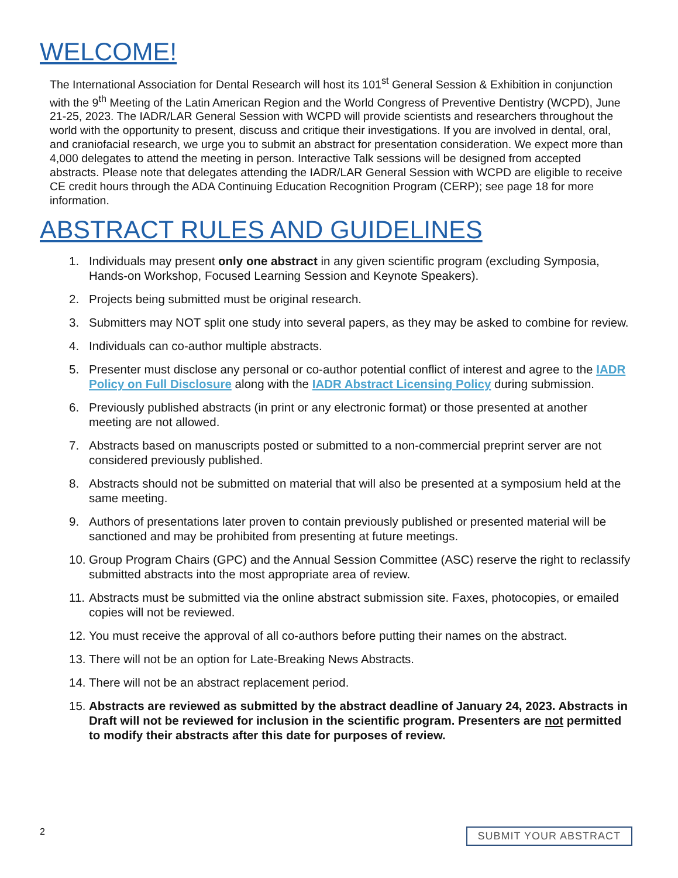WELCOME!
The International Association for Dental Research will host its 101<sup>st</sup> General Session & Exhibition in conjunction with the 9<sup>th</sup> Meeting of the Latin American Region and the World Congress of Preventive Dentistry (WCPD), June 21-25, 2023. The IADR/LAR General Session with WCPD will provide scientists and researchers throughout the world with the opportunity to present, discuss and critique their investigations. If you are involved in dental, oral, and craniofacial research, we urge you to submit an abstract for presentation consideration. We expect more than 4,000 delegates to attend the meeting in person. Interactive Talk sessions will be designed from accepted abstracts. Please note that delegates attending the IADR/LAR General Session with WCPD are eligible to receive CE credit hours through the ADA Continuing Education Recognition Program (CERP); see page 18 for more information.
ABSTRACT RULES AND GUIDELINES
1. Individuals may present only one abstract in any given scientific program (excluding Symposia, Hands-on Workshop, Focused Learning Session and Keynote Speakers).
2. Projects being submitted must be original research.
3. Submitters may NOT split one study into several papers, as they may be asked to combine for review.
4. Individuals can co-author multiple abstracts.
5. Presenter must disclose any personal or co-author potential conflict of interest and agree to the IADR Policy on Full Disclosure along with the IADR Abstract Licensing Policy during submission.
6. Previously published abstracts (in print or any electronic format) or those presented at another meeting are not allowed.
7. Abstracts based on manuscripts posted or submitted to a non-commercial preprint server are not considered previously published.
8. Abstracts should not be submitted on material that will also be presented at a symposium held at the same meeting.
9. Authors of presentations later proven to contain previously published or presented material will be sanctioned and may be prohibited from presenting at future meetings.
10. Group Program Chairs (GPC) and the Annual Session Committee (ASC) reserve the right to reclassify submitted abstracts into the most appropriate area of review.
11. Abstracts must be submitted via the online abstract submission site. Faxes, photocopies, or emailed copies will not be reviewed.
12. You must receive the approval of all co-authors before putting their names on the abstract.
13. There will not be an option for Late-Breaking News Abstracts.
14. There will not be an abstract replacement period.
15. Abstracts are reviewed as submitted by the abstract deadline of January 24, 2023. Abstracts in Draft will not be reviewed for inclusion in the scientific program. Presenters are not permitted to modify their abstracts after this date for purposes of review.
2 SUBMIT YOUR ABSTRACT